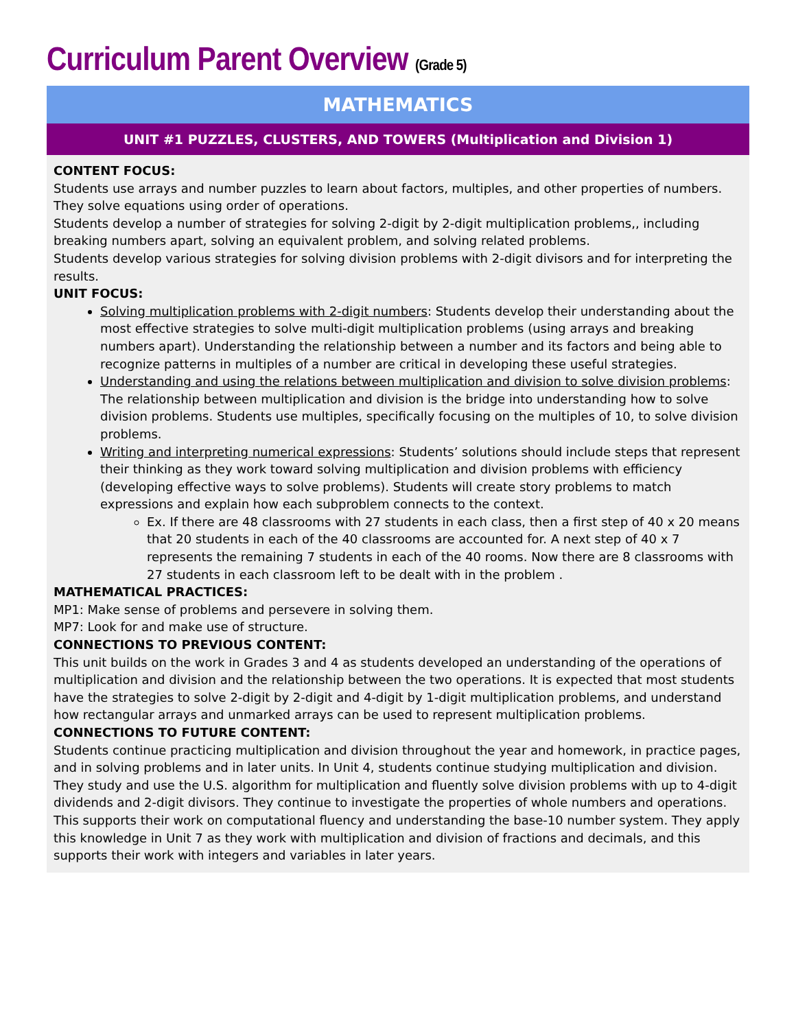Curriculum Parent Overview (Grade 5)
MATHEMATICS
UNIT #1 PUZZLES, CLUSTERS, AND TOWERS (Multiplication and Division 1)
CONTENT FOCUS:
Students use arrays and number puzzles to learn about factors, multiples, and other properties of numbers. They solve equations using order of operations.
Students develop a number of strategies for solving 2-digit by 2-digit multiplication problems,, including breaking numbers apart, solving an equivalent problem, and solving related problems.
Students develop various strategies for solving division problems with 2-digit divisors and for interpreting the results.
UNIT FOCUS:
Solving multiplication problems with 2-digit numbers: Students develop their understanding about the most effective strategies to solve multi-digit multiplication problems (using arrays and breaking numbers apart). Understanding the relationship between a number and its factors and being able to recognize patterns in multiples of a number are critical in developing these useful strategies.
Understanding and using the relations between multiplication and division to solve division problems: The relationship between multiplication and division is the bridge into understanding how to solve division problems. Students use multiples, specifically focusing on the multiples of 10, to solve division problems.
Writing and interpreting numerical expressions: Students’ solutions should include steps that represent their thinking as they work toward solving multiplication and division problems with efficiency (developing effective ways to solve problems). Students will create story problems to match expressions and explain how each subproblem connects to the context.
Ex. If there are 48 classrooms with 27 students in each class, then a first step of 40 x 20 means that 20 students in each of the 40 classrooms are accounted for. A next step of 40 x 7 represents the remaining 7 students in each of the 40 rooms. Now there are 8 classrooms with 27 students in each classroom left to be dealt with in the problem .
MATHEMATICAL PRACTICES:
MP1: Make sense of problems and persevere in solving them.
MP7: Look for and make use of structure.
CONNECTIONS TO PREVIOUS CONTENT:
This unit builds on the work in Grades 3 and 4 as students developed an understanding of the operations of multiplication and division and the relationship between the two operations. It is expected that most students have the strategies to solve 2-digit by 2-digit and 4-digit by 1-digit multiplication problems, and understand how rectangular arrays and unmarked arrays can be used to represent multiplication problems.
CONNECTIONS TO FUTURE CONTENT:
Students continue practicing multiplication and division throughout the year and homework, in practice pages, and in solving problems and in later units. In Unit 4, students continue studying multiplication and division. They study and use the U.S. algorithm for multiplication and fluently solve division problems with up to 4-digit dividends and 2-digit divisors. They continue to investigate the properties of whole numbers and operations. This supports their work on computational fluency and understanding the base-10 number system. They apply this knowledge in Unit 7 as they work with multiplication and division of fractions and decimals, and this supports their work with integers and variables in later years.